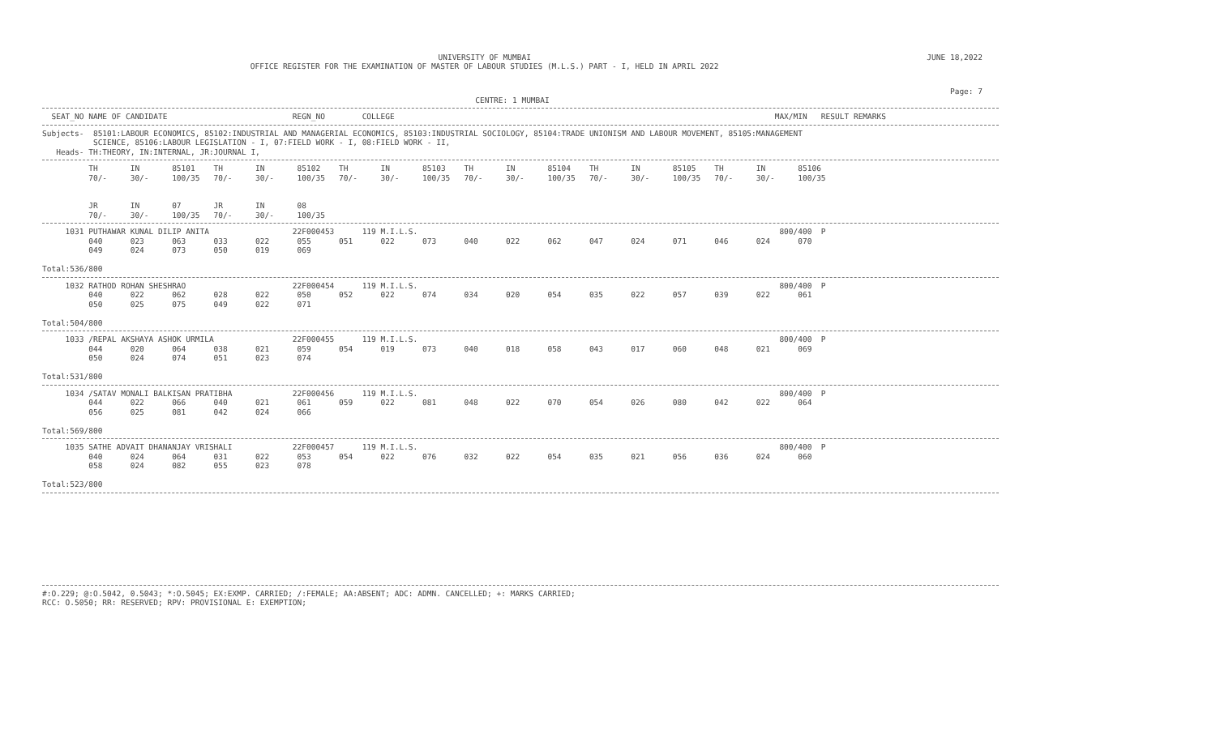UNIVERSITY OF MUMBAI
OFFICE REGISTER FOR THE EXAMINATION OF MASTER OF LABOUR STUDIES (M.L.S.) PART - I, HELD IN APRIL 2022
JUNE 18,2022
Page: 7
CENTRE: 1 MUMBAI
  SEAT_NO NAME OF CANDIDATE                           REGN_NO        COLLEGE                                                                                  MAX/MIN   RESULT REMARKS
Subjects-  85101:LABOUR ECONOMICS, 85102:INDUSTRIAL AND MANAGERIAL ECONOMICS, 85103:INDUSTRIAL SOCIOLOGY, 85104:TRADE UNIONISM AND LABOUR MOVEMENT, 85105:MANAGEMENT
           SCIENCE, 85106:LABOUR LEGISLATION - I, 07:FIELD WORK - I, 08:FIELD WORK - II,
   Heads- TH:THEORY, IN:INTERNAL, JR:JOURNAL I,
          TH       IN       85101    TH       IN       85102    TH       IN       85103    TH       IN       85104    TH       IN       85105    TH       IN       85106
          70/-     30/-     100/35   70/-     30/-     100/35   70/-     30/-     100/35   70/-     30/-     100/35   70/-     30/-     100/35   70/-     30/-     100/35


          JR       IN       07       JR       IN       08
          70/-     30/-     100/35   70/-     30/-     100/35
     1031 PUTHAWAR KUNAL DILIP ANITA                  22F000453      119 M.I.L.S.                                                                              800/400  P
          040      023      063      033      022      055      051      022      073      040      022      062      047      024      071      046      024      070
          049      024      073      050      019      069

Total:536/800
     1032 RATHOD ROHAN SHESHRAO                       22F000454      119 M.I.L.S.                                                                              800/400  P
          040      022      062      028      022      050      052      022      074      034      020      054      035      022      057      039      022      061
          050      025      075      049      022      071

Total:504/800
     1033 /REPAL AKSHAYA ASHOK URMILA                 22F000455      119 M.I.L.S.                                                                              800/400  P
          044      020      064      038      021      059      054      019      073      040      018      058      043      017      060      048      021      069
          050      024      074      051      023      074

Total:531/800
     1034 /SATAV MONALI BALKISAN PRATIBHA             22F000456      119 M.I.L.S.                                                                              800/400  P
          044      022      066      040      021      061      059      022      081      048      022      070      054      026      080      042      022      064
          056      025      081      042      024      066

Total:569/800
     1035 SATHE ADVAIT DHANANJAY VRISHALI             22F000457      119 M.I.L.S.                                                                              800/400  P
          040      024      064      031      022      053      054      022      076      032      022      054      035      021      056      036      024      060
          058      024      082      055      023      078

Total:523/800
#:O.229; @:O.5042, 0.5043; *:O.5045; EX:EXMP. CARRIED; /:FEMALE; AA:ABSENT; ADC: ADMN. CANCELLED; +: MARKS CARRIED;
RCC: O.5050; RR: RESERVED; RPV: PROVISIONAL E: EXEMPTION;